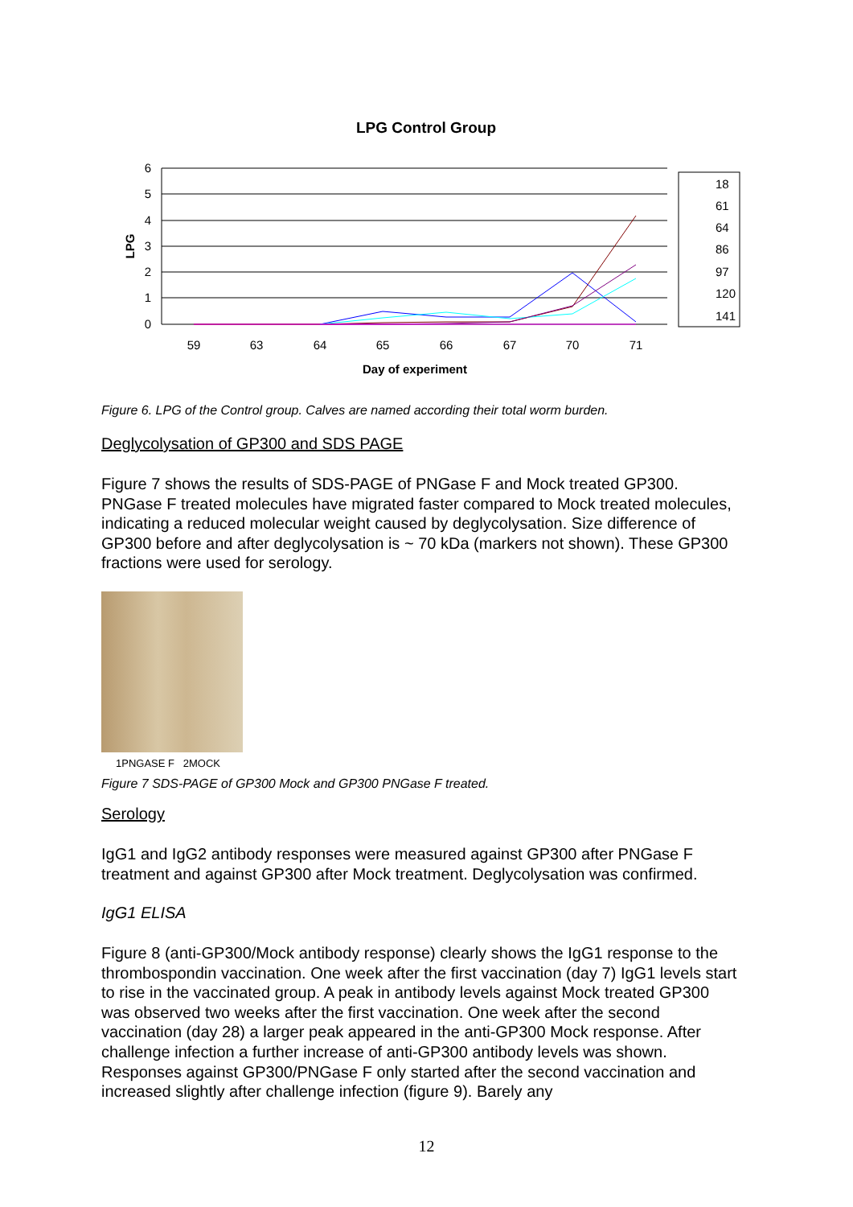LPG Control Group
6
5
4
3
2
1
0
LPG
59
63
64
65
66
67
70
71
Day of experiment
18
61
64
86
97
120
141
Figure 6. LPG of the Control group. Calves are named according their total worm burden.
Deglycolysation of GP300 and SDS PAGE
Figure 7 shows the results of SDS-PAGE of PNGase F and Mock treated GP300. PNGase F treated molecules have migrated faster compared to Mock treated molecules, indicating a reduced molecular weight caused by deglycolysation. Size difference of GP300 before and after deglycolysation is ~ 70 kDa (markers not shown). These GP300 fractions were used for serology.
1PNGASE F 2MOCK
Figure 7 SDS-PAGE of GP300 Mock and GP300 PNGase F treated.
Serology
IgG1 and IgG2 antibody responses were measured against GP300 after PNGase F treatment and against GP300 after Mock treatment. Deglycolysation was confirmed.
IgG1 ELISA
Figure 8 (anti-GP300/Mock antibody response) clearly shows the IgG1 response to the thrombospondin vaccination. One week after the first vaccination (day 7) IgG1 levels start to rise in the vaccinated group. A peak in antibody levels against Mock treated GP300 was observed two weeks after the first vaccination. One week after the second vaccination (day 28) a larger peak appeared in the anti-GP300 Mock response. After challenge infection a further increase of anti-GP300 antibody levels was shown. Responses against GP300/PNGase F only started after the second vaccination and increased slightly after challenge infection (figure 9). Barely any
12